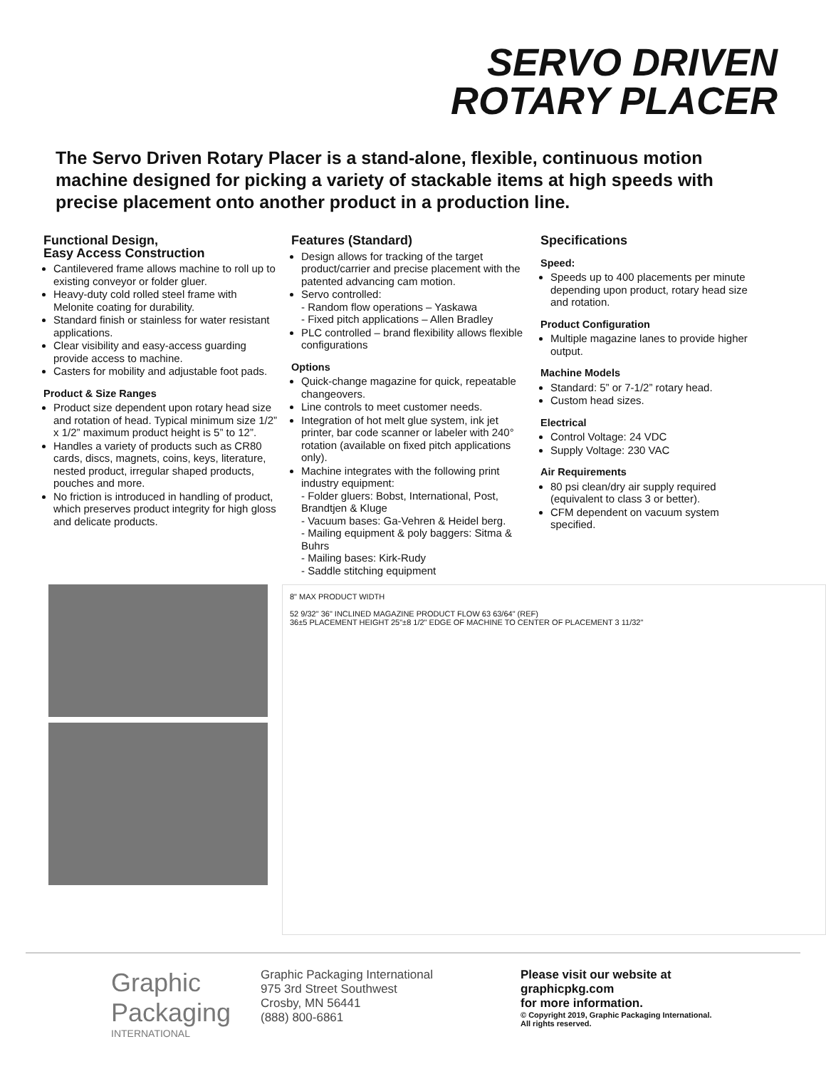SERVO DRIVEN
ROTARY PLACER
The Servo Driven Rotary Placer is a stand-alone, flexible, continuous motion machine designed for picking a variety of stackable items at high speeds with precise placement onto another product in a production line.
Functional Design,
Easy Access Construction
Cantilevered frame allows machine to roll up to existing conveyor or folder gluer.
Heavy-duty cold rolled steel frame with Melonite coating for durability.
Standard finish or stainless for water resistant applications.
Clear visibility and easy-access guarding provide access to machine.
Casters for mobility and adjustable foot pads.
Product & Size Ranges
Product size dependent upon rotary head size and rotation of head. Typical minimum size 1/2” x 1/2” maximum product height is 5” to 12”.
Handles a variety of products such as CR80 cards, discs, magnets, coins, keys, literature, nested product, irregular shaped products, pouches and more.
No friction is introduced in handling of product, which preserves product integrity for high gloss and delicate products.
Features (Standard)
Design allows for tracking of the target product/carrier and precise placement with the patented advancing cam motion.
Servo controlled:
- Random flow operations – Yaskawa
- Fixed pitch applications – Allen Bradley
PLC controlled – brand flexibility allows flexible configurations
Options
Quick-change magazine for quick, repeatable changeovers.
Line controls to meet customer needs.
Integration of hot melt glue system, ink jet printer, bar code scanner or labeler with 240° rotation (available on fixed pitch applications only).
Machine integrates with the following print industry equipment:
- Folder gluers: Bobst, International, Post, Brandtjen & Kluge
- Vacuum bases: Ga-Vehren & Heidel berg.
- Mailing equipment & poly baggers: Sitma & Buhrs
- Mailing bases: Kirk-Rudy
- Saddle stitching equipment
Specifications
Speed:
Speeds up to 400 placements per minute depending upon product, rotary head size and rotation.
Product Configuration
Multiple magazine lanes to provide higher output.
Machine Models
Standard: 5” or 7-1/2” rotary head.
Custom head sizes.
Electrical
Control Voltage: 24 VDC
Supply Voltage: 230 VAC
Air Requirements
80 psi clean/dry air supply required (equivalent to class 3 or better).
CFM dependent on vacuum system specified.
8" MAX PRODUCT WIDTH
52 9/32" 36" INCLINED MAGAZINE PRODUCT FLOW 63 63/64" (REF)
36±5 PLACEMENT HEIGHT 25"±8 1/2" EDGE OF MACHINE TO CENTER OF PLACEMENT 3 11/32"
Graphic
Packaging
INTERNATIONAL
Graphic Packaging International
975 3rd Street Southwest
Crosby, MN 56441
(888) 800-6861
Please visit our website at
graphicpkg.com
for more information.
© Copyright 2019, Graphic Packaging International.
All rights reserved.